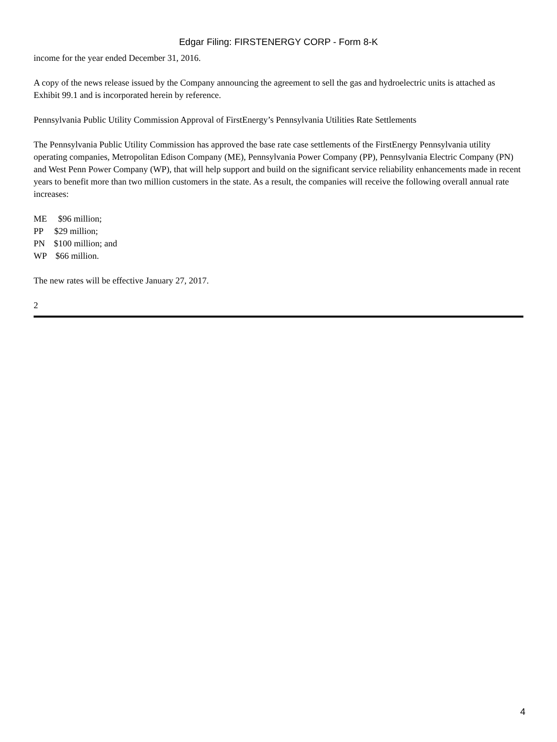Edgar Filing: FIRSTENERGY CORP - Form 8-K
income for the year ended December 31, 2016.
A copy of the news release issued by the Company announcing the agreement to sell the gas and hydroelectric units is attached as Exhibit 99.1 and is incorporated herein by reference.
Pennsylvania Public Utility Commission Approval of FirstEnergy’s Pennsylvania Utilities Rate Settlements
The Pennsylvania Public Utility Commission has approved the base rate case settlements of the FirstEnergy Pennsylvania utility operating companies, Metropolitan Edison Company (ME), Pennsylvania Power Company (PP), Pennsylvania Electric Company (PN) and West Penn Power Company (WP), that will help support and build on the significant service reliability enhancements made in recent years to benefit more than two million customers in the state. As a result, the companies will receive the following overall annual rate increases:
ME $96 million;
PP $29 million;
PN $100 million; and
WP $66 million.
The new rates will be effective January 27, 2017.
2
4